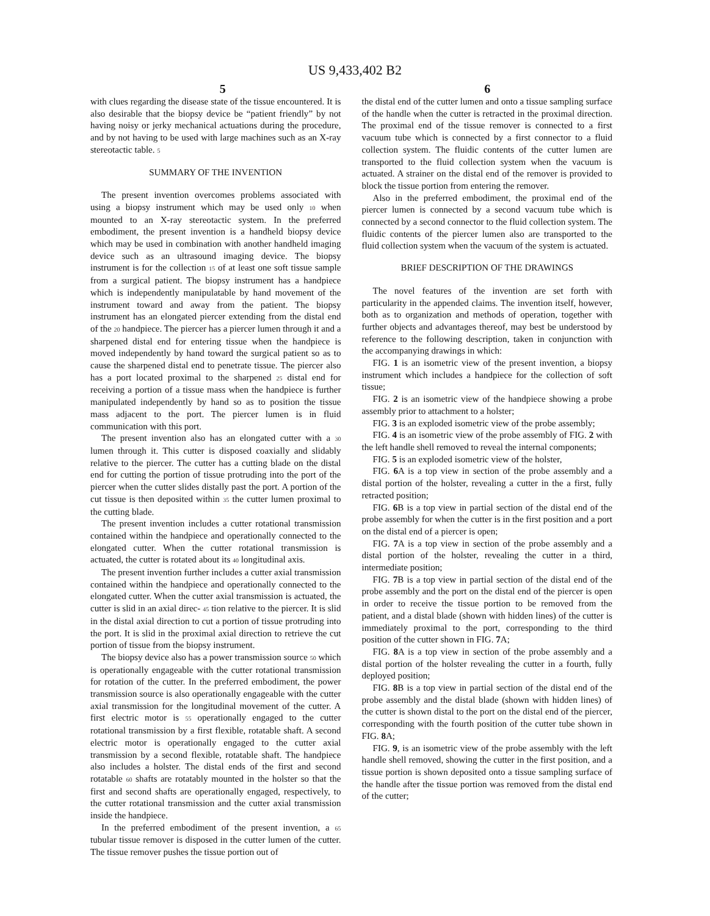US 9,433,402 B2
5 6
with clues regarding the disease state of the tissue encountered. It is also desirable that the biopsy device be “patient friendly” by not having noisy or jerky mechanical actuations during the procedure, and by not having to be used with large machines such as an X-ray stereotactic table. 5
SUMMARY OF THE INVENTION
The present invention overcomes problems associated with using a biopsy instrument which may be used only 10 when mounted to an X-ray stereotactic system. In the preferred embodiment, the present invention is a handheld biopsy device which may be used in combination with another handheld imaging device such as an ultrasound imaging device. The biopsy instrument is for the collection 15 of at least one soft tissue sample from a surgical patient. The biopsy instrument has a handpiece which is independently manipulatable by hand movement of the instrument toward and away from the patient. The biopsy instrument has an elongated piercer extending from the distal end of the 20 handpiece. The piercer has a piercer lumen through it and a sharpened distal end for entering tissue when the handpiece is moved independently by hand toward the surgical patient so as to cause the sharpened distal end to penetrate tissue. The piercer also has a port located proximal to the sharpened 25 distal end for receiving a portion of a tissue mass when the handpiece is further manipulated independently by hand so as to position the tissue mass adjacent to the port. The piercer lumen is in fluid communication with this port.
The present invention also has an elongated cutter with a 30 lumen through it. This cutter is disposed coaxially and slidably relative to the piercer. The cutter has a cutting blade on the distal end for cutting the portion of tissue protruding into the port of the piercer when the cutter slides distally past the port. A portion of the cut tissue is then deposited within 35 the cutter lumen proximal to the cutting blade.
The present invention includes a cutter rotational transmission contained within the handpiece and operationally connected to the elongated cutter. When the cutter rotational transmission is actuated, the cutter is rotated about its 40 longitudinal axis.
The present invention further includes a cutter axial transmission contained within the handpiece and operationally connected to the elongated cutter. When the cutter axial transmission is actuated, the cutter is slid in an axial direc- 45 tion relative to the piercer. It is slid in the distal axial direction to cut a portion of tissue protruding into the port. It is slid in the proximal axial direction to retrieve the cut portion of tissue from the biopsy instrument.
The biopsy device also has a power transmission source 50 which is operationally engageable with the cutter rotational transmission for rotation of the cutter. In the preferred embodiment, the power transmission source is also operationally engageable with the cutter axial transmission for the longitudinal movement of the cutter. A first electric motor is 55 operationally engaged to the cutter rotational transmission by a first flexible, rotatable shaft. A second electric motor is operationally engaged to the cutter axial transmission by a second flexible, rotatable shaft. The handpiece also includes a holster. The distal ends of the first and second rotatable 60 shafts are rotatably mounted in the holster so that the first and second shafts are operationally engaged, respectively, to the cutter rotational transmission and the cutter axial transmission inside the handpiece.
In the preferred embodiment of the present invention, a 65 tubular tissue remover is disposed in the cutter lumen of the cutter. The tissue remover pushes the tissue portion out of
the distal end of the cutter lumen and onto a tissue sampling surface of the handle when the cutter is retracted in the proximal direction. The proximal end of the tissue remover is connected to a first vacuum tube which is connected by a first connector to a fluid collection system. The fluidic contents of the cutter lumen are transported to the fluid collection system when the vacuum is actuated. A strainer on the distal end of the remover is provided to block the tissue portion from entering the remover.
Also in the preferred embodiment, the proximal end of the piercer lumen is connected by a second vacuum tube which is connected by a second connector to the fluid collection system. The fluidic contents of the piercer lumen also are transported to the fluid collection system when the vacuum of the system is actuated.
BRIEF DESCRIPTION OF THE DRAWINGS
The novel features of the invention are set forth with particularity in the appended claims. The invention itself, however, both as to organization and methods of operation, together with further objects and advantages thereof, may best be understood by reference to the following description, taken in conjunction with the accompanying drawings in which:
FIG. 1 is an isometric view of the present invention, a biopsy instrument which includes a handpiece for the collection of soft tissue;
FIG. 2 is an isometric view of the handpiece showing a probe assembly prior to attachment to a holster;
FIG. 3 is an exploded isometric view of the probe assembly;
FIG. 4 is an isometric view of the probe assembly of FIG. 2 with the left handle shell removed to reveal the internal components;
FIG. 5 is an exploded isometric view of the holster,
FIG. 6 A is a top view in section of the probe assembly and a distal portion of the holster, revealing a cutter in the a first, fully retracted position;
FIG. 6 B is a top view in partial section of the distal end of the probe assembly for when the cutter is in the first position and a port on the distal end of a piercer is open;
FIG. 7 A is a top view in section of the probe assembly and a distal portion of the holster, revealing the cutter in a third, intermediate position;
FIG. 7 B is a top view in partial section of the distal end of the probe assembly and the port on the distal end of the piercer is open in order to receive the tissue portion to be removed from the patient, and a distal blade (shown with hidden lines) of the cutter is immediately proximal to the port, corresponding to the third position of the cutter shown in FIG. 7 A;
FIG. 8 A is a top view in section of the probe assembly and a distal portion of the holster revealing the cutter in a fourth, fully deployed position;
FIG. 8 B is a top view in partial section of the distal end of the probe assembly and the distal blade (shown with hidden lines) of the cutter is shown distal to the port on the distal end of the piercer, corresponding with the fourth position of the cutter tube shown in FIG. 8 A;
FIG. 9, is an isometric view of the probe assembly with the left handle shell removed, showing the cutter in the first position, and a tissue portion is shown deposited onto a tissue sampling surface of the handle after the tissue portion was removed from the distal end of the cutter;